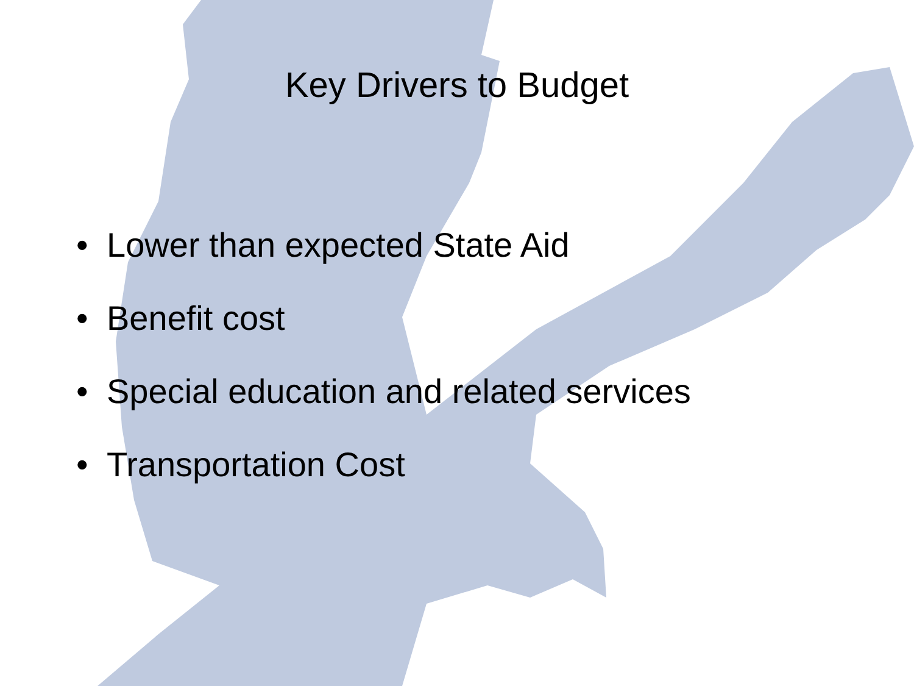Key Drivers to Budget
• Lower than expected State Aid
• Benefit cost
• Special education and related services
• Transportation Cost